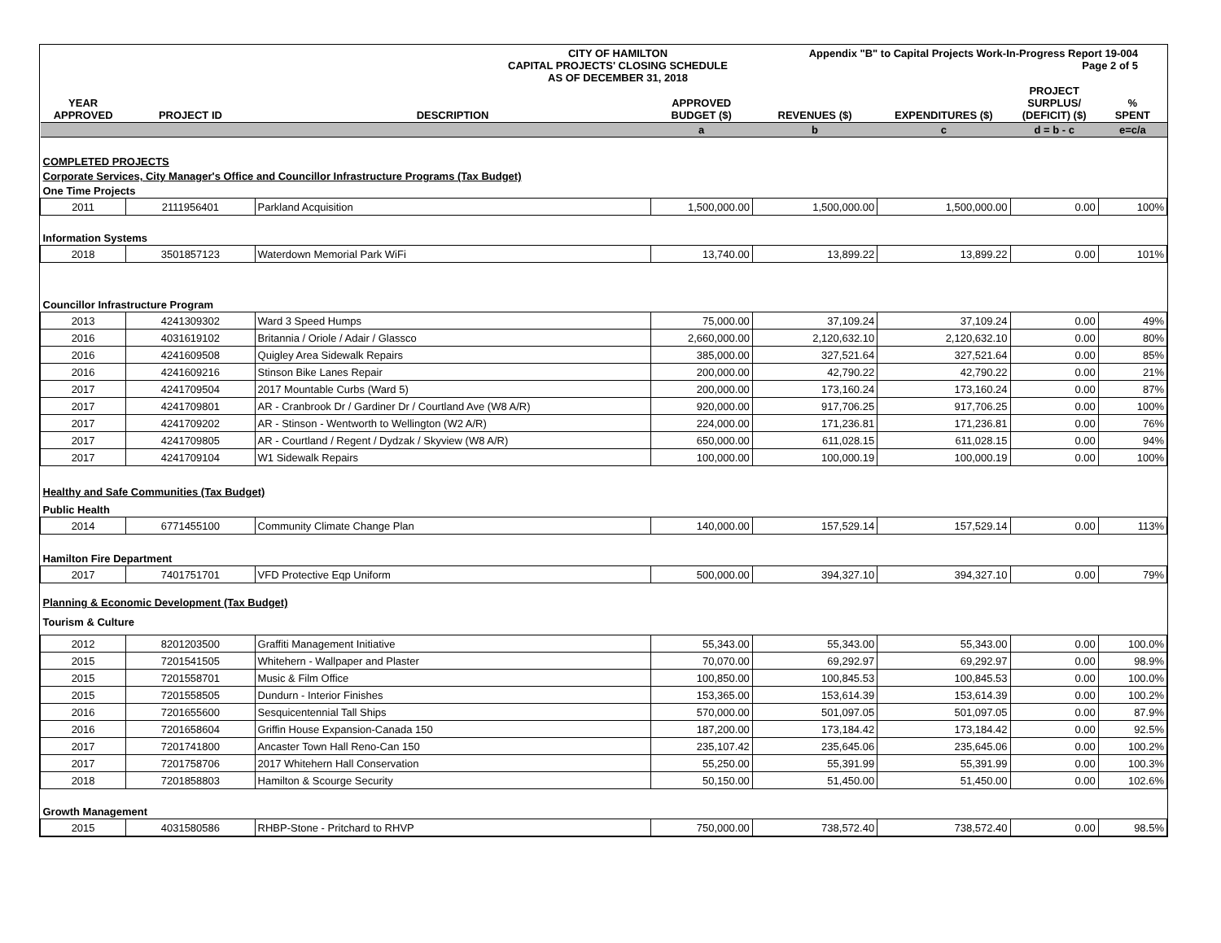CITY OF HAMILTON
CAPITAL PROJECTS' CLOSING SCHEDULE
AS OF DECEMBER 31, 2018
Appendix "B" to Capital Projects Work-In-Progress Report 19-004
Page 2 of 5
| YEAR APPROVED | PROJECT ID | DESCRIPTION | APPROVED BUDGET ($) | REVENUES ($) | EXPENDITURES ($) | PROJECT SURPLUS/ (DEFICIT) ($) | % SPENT |
| --- | --- | --- | --- | --- | --- | --- | --- |
| | | | a | b | c | d = b - c | e=c/a |
| COMPLETED PROJECTS | | | | | | | |
| Corporate Services, City Manager's Office and Councillor Infrastructure Programs (Tax Budget) | | | | | | | |
| One Time Projects | | | | | | | |
| 2011 | 2111956401 | Parkland Acquisition | 1,500,000.00 | 1,500,000.00 | 1,500,000.00 | 0.00 | 100% |
| Information Systems | | | | | | | |
| 2018 | 3501857123 | Waterdown Memorial Park WiFi | 13,740.00 | 13,899.22 | 13,899.22 | 0.00 | 101% |
| Councillor Infrastructure Program | | | | | | | |
| 2013 | 4241309302 | Ward 3 Speed Humps | 75,000.00 | 37,109.24 | 37,109.24 | 0.00 | 49% |
| 2016 | 4031619102 | Britannia / Oriole / Adair / Glassco | 2,660,000.00 | 2,120,632.10 | 2,120,632.10 | 0.00 | 80% |
| 2016 | 4241609508 | Quigley Area Sidewalk Repairs | 385,000.00 | 327,521.64 | 327,521.64 | 0.00 | 85% |
| 2016 | 4241609216 | Stinson Bike Lanes Repair | 200,000.00 | 42,790.22 | 42,790.22 | 0.00 | 21% |
| 2017 | 4241709504 | 2017 Mountable Curbs (Ward 5) | 200,000.00 | 173,160.24 | 173,160.24 | 0.00 | 87% |
| 2017 | 4241709801 | AR - Cranbrook Dr / Gardiner Dr / Courtland Ave (W8 A/R) | 920,000.00 | 917,706.25 | 917,706.25 | 0.00 | 100% |
| 2017 | 4241709202 | AR - Stinson - Wentworth to Wellington (W2 A/R) | 224,000.00 | 171,236.81 | 171,236.81 | 0.00 | 76% |
| 2017 | 4241709805 | AR - Courtland / Regent / Dydzak / Skyview (W8 A/R) | 650,000.00 | 611,028.15 | 611,028.15 | 0.00 | 94% |
| 2017 | 4241709104 | W1 Sidewalk Repairs | 100,000.00 | 100,000.19 | 100,000.19 | 0.00 | 100% |
| Healthy and Safe Communities (Tax Budget) | | | | | | | |
| Public Health | | | | | | | |
| 2014 | 6771455100 | Community Climate Change Plan | 140,000.00 | 157,529.14 | 157,529.14 | 0.00 | 113% |
| Hamilton Fire Department | | | | | | | |
| 2017 | 7401751701 | VFD Protective Eqp Uniform | 500,000.00 | 394,327.10 | 394,327.10 | 0.00 | 79% |
| Planning & Economic Development (Tax Budget) | | | | | | | |
| Tourism & Culture | | | | | | | |
| 2012 | 8201203500 | Graffiti Management Initiative | 55,343.00 | 55,343.00 | 55,343.00 | 0.00 | 100.0% |
| 2015 | 7201541505 | Whitehern - Wallpaper and Plaster | 70,070.00 | 69,292.97 | 69,292.97 | 0.00 | 98.9% |
| 2015 | 7201558701 | Music & Film Office | 100,850.00 | 100,845.53 | 100,845.53 | 0.00 | 100.0% |
| 2015 | 7201558505 | Dundurn - Interior Finishes | 153,365.00 | 153,614.39 | 153,614.39 | 0.00 | 100.2% |
| 2016 | 7201655600 | Sesquicentennial Tall Ships | 570,000.00 | 501,097.05 | 501,097.05 | 0.00 | 87.9% |
| 2016 | 7201658604 | Griffin House Expansion-Canada 150 | 187,200.00 | 173,184.42 | 173,184.42 | 0.00 | 92.5% |
| 2017 | 7201741800 | Ancaster Town Hall Reno-Can 150 | 235,107.42 | 235,645.06 | 235,645.06 | 0.00 | 100.2% |
| 2017 | 7201758706 | 2017 Whitehern Hall Conservation | 55,250.00 | 55,391.99 | 55,391.99 | 0.00 | 100.3% |
| 2018 | 7201858803 | Hamilton & Scourge Security | 50,150.00 | 51,450.00 | 51,450.00 | 0.00 | 102.6% |
| Growth Management | | | | | | | |
| 2015 | 4031580586 | RHBP-Stone - Pritchard to RHVP | 750,000.00 | 738,572.40 | 738,572.40 | 0.00 | 98.5% |